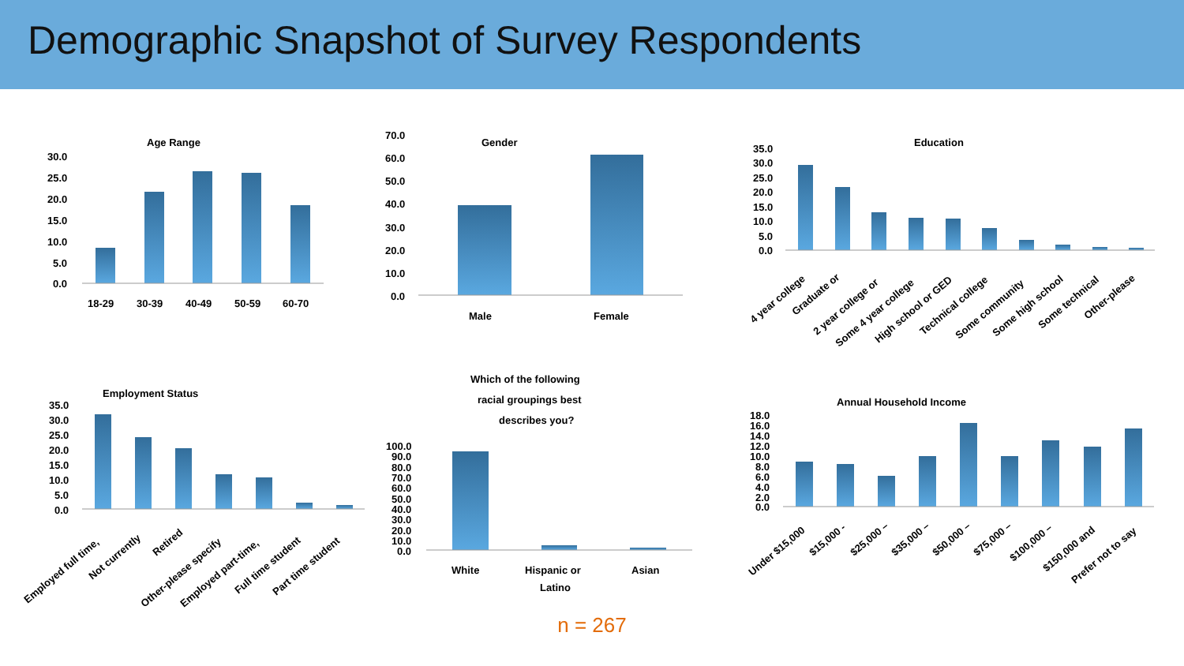Demographic Snapshot of Survey Respondents
Age Range
Gender
Education
Employment Status
Annual Household Income
Which of the following
racial groupings best
describes you?
30.0
25.0
20.0
15.0
10.0
5.0
0.0
18-29
30-39
40-49
50-59
60-70
70.0
60.0
50.0
40.0
30.0
20.0
10.0
0.0
Male
Female
White
Hispanic or
Latino
Asian
100.0
90.0
80.0
70.0
60.0
50.0
40.0
30.0
20.0
10.0
0.0
35.0
30.0
25.0
20.0
15.0
10.0
5.0
0.0
35.0
30.0
25.0
20.0
15.0
10.0
5.0
0.0
18.0
16.0
14.0
12.0
10.0
8.0
6.0
4.0
2.0
0.0
4 year college
Graduate or
2 year college or
Some 4 year college
High school or GED
Technical college
Some community
Some high school
Some technical
Other-please
Employed full time,
Not currently
Retired
Other-please specify
Employed part-time,
Full time student
Part time student
Under $15,000
$15,000 -
$25,000 –
$35,000 –
$50,000 –
$75,000 –
$100,000 –
$150,000 and
Prefer not to say
n = 267